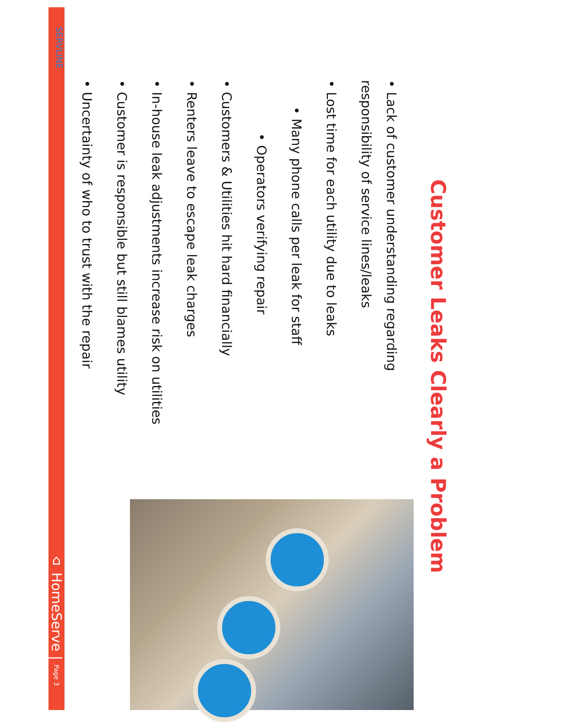Customer Leaks Clearly a Problem
• Lack of customer understanding regarding responsibility of service lines/leaks
• Lost time for each utility due to leaks
• Many phone calls per leak for staff
• Operators verifying repair
• Customers & Utilities hit hard financially
• Renters leave to escape leak charges
• In-house leak adjustments increase risk on utilities
• Customer is responsible but still blames utility
• Uncertainty of who to trust with the repair
SERVLINE
⌂ HomeServe | Page 3